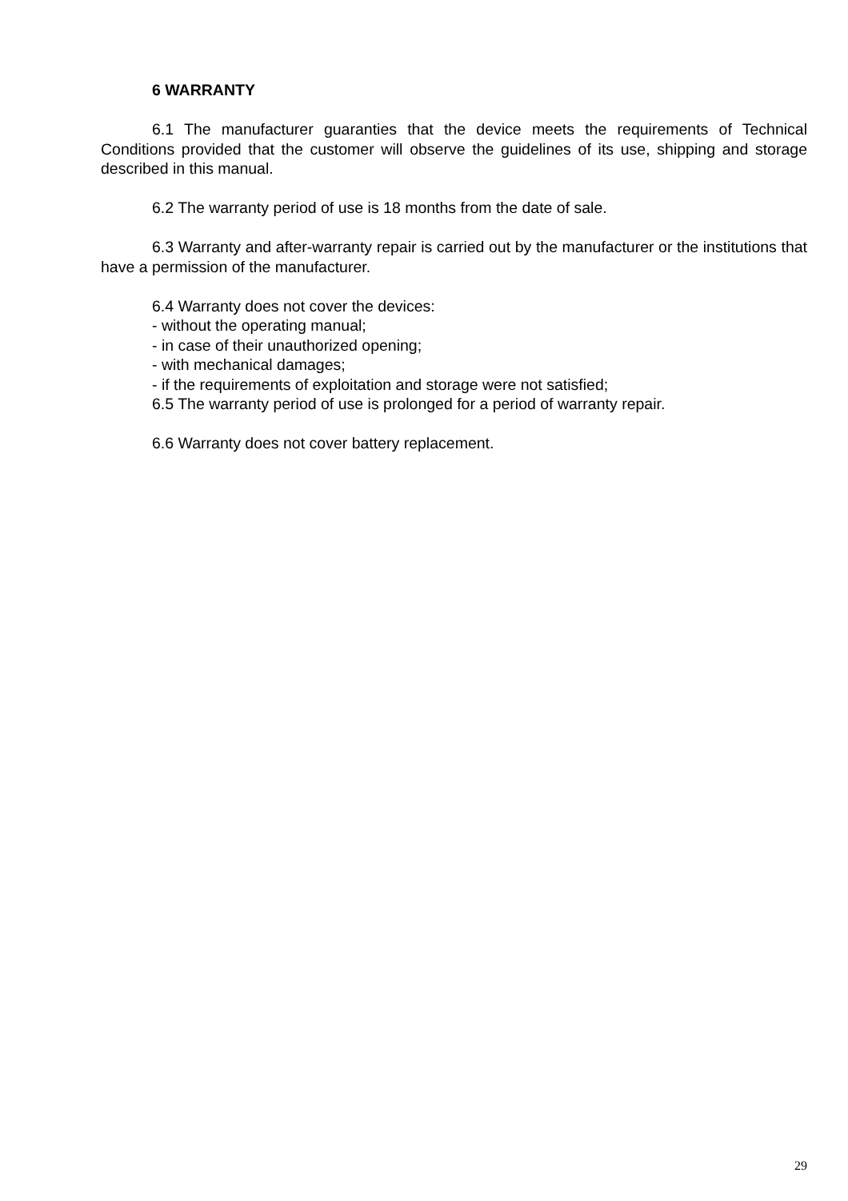6 WARRANTY
6.1 The manufacturer guaranties that the device meets the requirements of Technical Conditions provided that the customer will observe the guidelines of its use, shipping and storage described in this manual.
6.2 The warranty period of use is 18 months from the date of sale.
6.3 Warranty and after-warranty repair is carried out by the manufacturer or the institutions that have a permission of the manufacturer.
6.4 Warranty does not cover the devices:
- without the operating manual;
- in case of their unauthorized opening;
- with mechanical damages;
- if the requirements of exploitation and storage were not satisfied;
6.5 The warranty period of use is prolonged for a period of warranty repair.
6.6 Warranty does not cover battery replacement.
29